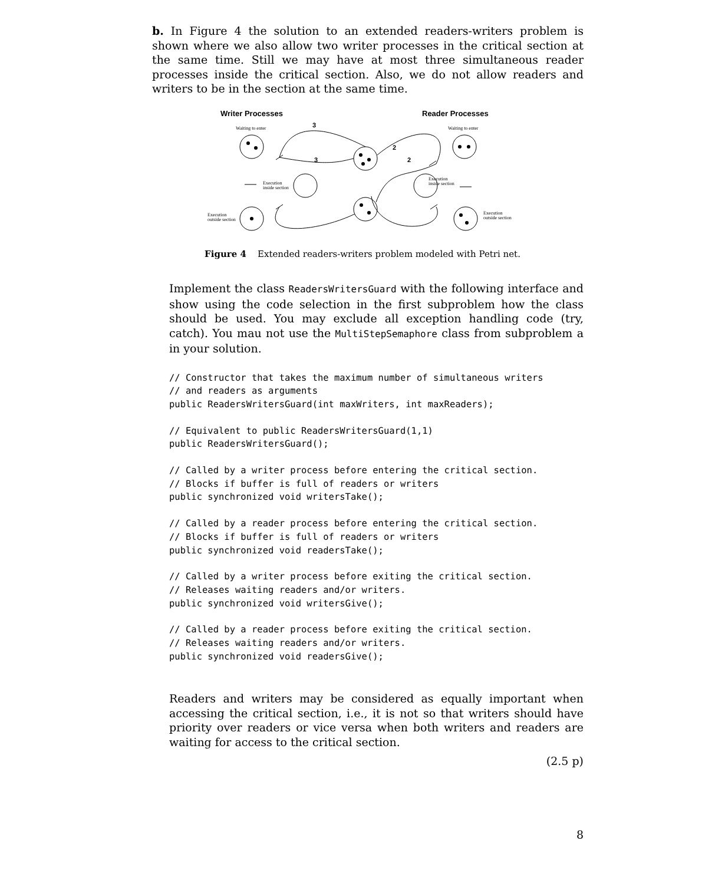b. In Figure 4 the solution to an extended readers-writers problem is shown where we also allow two writer processes in the critical section at the same time. Still we may have at most three simultaneous reader processes inside the critical section. Also, we do not allow readers and writers to be in the section at the same time.
Writer Processes
Reader Processes
Waiting to enter
Waiting to enter
3
3
2
2
Execution
inside section
Execution
inside section
Execution
outside section
Execution
outside section
Figure 4 Extended readers-writers problem modeled with Petri net.
Implement the class ReadersWritersGuard with the following interface and show using the code selection in the first subproblem how the class should be used. You may exclude all exception handling code (try, catch). You mau not use the MultiStepSemaphore class from subproblem a in your solution.
// Constructor that takes the maximum number of simultaneous writers
// and readers as arguments
public ReadersWritersGuard(int maxWriters, int maxReaders);
// Equivalent to public ReadersWritersGuard(1,1)
public ReadersWritersGuard();
// Called by a writer process before entering the critical section.
// Blocks if buffer is full of readers or writers
public synchronized void writersTake();
// Called by a reader process before entering the critical section.
// Blocks if buffer is full of readers or writers
public synchronized void readersTake();
// Called by a writer process before exiting the critical section.
// Releases waiting readers and/or writers.
public synchronized void writersGive();
// Called by a reader process before exiting the critical section.
// Releases waiting readers and/or writers.
public synchronized void readersGive();
Readers and writers may be considered as equally important when accessing the critical section, i.e., it is not so that writers should have priority over readers or vice versa when both writers and readers are waiting for access to the critical section.
(2.5 p)
8